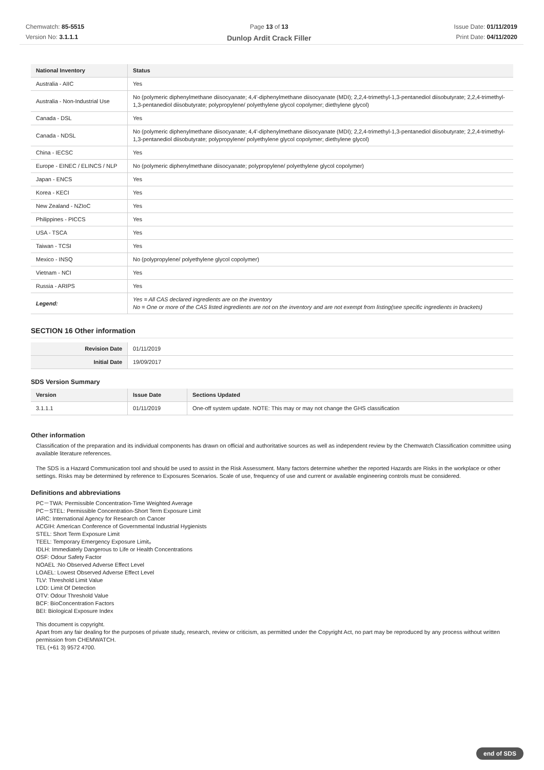Chemwatch: 85-5515
Version No: 3.1.1.1
Page 13 of 13
Dunlop Ardit Crack Filler
Issue Date: 01/11/2019
Print Date: 04/11/2020
| National Inventory | Status |
| --- | --- |
| Australia - AIIC | Yes |
| Australia - Non-Industrial Use | No (polymeric diphenylmethane diisocyanate; 4,4'-diphenylmethane diisocyanate (MDI); 2,2,4-trimethyl-1,3-pentanediol diisobutyrate; 2,2,4-trimethyl-1,3-pentanediol diisobutyrate; polypropylene/ polyethylene glycol copolymer; diethylene glycol) |
| Canada - DSL | Yes |
| Canada - NDSL | No (polymeric diphenylmethane diisocyanate; 4,4'-diphenylmethane diisocyanate (MDI); 2,2,4-trimethyl-1,3-pentanediol diisobutyrate; 2,2,4-trimethyl-1,3-pentanediol diisobutyrate; polypropylene/ polyethylene glycol copolymer; diethylene glycol) |
| China - IECSC | Yes |
| Europe - EINEC / ELINCS / NLP | No (polymeric diphenylmethane diisocyanate; polypropylene/ polyethylene glycol copolymer) |
| Japan - ENCS | Yes |
| Korea - KECI | Yes |
| New Zealand - NZIoC | Yes |
| Philippines - PICCS | Yes |
| USA - TSCA | Yes |
| Taiwan - TCSI | Yes |
| Mexico - INSQ | No (polypropylene/ polyethylene glycol copolymer) |
| Vietnam - NCI | Yes |
| Russia - ARIPS | Yes |
| Legend: | Yes = All CAS declared ingredients are on the inventory No = One or more of the CAS listed ingredients are not on the inventory and are not exempt from listing(see specific ingredients in brackets) |
SECTION 16 Other information
| Revision Date | 01/11/2019 |
| Initial Date | 19/09/2017 |
SDS Version Summary
| Version | Issue Date | Sections Updated |
| --- | --- | --- |
| 3.1.1.1 | 01/11/2019 | One-off system update. NOTE: This may or may not change the GHS classification |
Other information
Classification of the preparation and its individual components has drawn on official and authoritative sources as well as independent review by the Chemwatch Classification committee using available literature references.
The SDS is a Hazard Communication tool and should be used to assist in the Risk Assessment. Many factors determine whether the reported Hazards are Risks in the workplace or other settings. Risks may be determined by reference to Exposures Scenarios. Scale of use, frequency of use and current or available engineering controls must be considered.
Definitions and abbreviations
PC－TWA: Permissible Concentration-Time Weighted Average
PC－STEL: Permissible Concentration-Short Term Exposure Limit
IARC: International Agency for Research on Cancer
ACGIH: American Conference of Governmental Industrial Hygienists
STEL: Short Term Exposure Limit
TEEL: Temporary Emergency Exposure Limit。
IDLH: Immediately Dangerous to Life or Health Concentrations
OSF: Odour Safety Factor
NOAEL :No Observed Adverse Effect Level
LOAEL: Lowest Observed Adverse Effect Level
TLV: Threshold Limit Value
LOD: Limit Of Detection
OTV: Odour Threshold Value
BCF: BioConcentration Factors
BEI: Biological Exposure Index
This document is copyright.
Apart from any fair dealing for the purposes of private study, research, review or criticism, as permitted under the Copyright Act, no part may be reproduced by any process without written permission from CHEMWATCH.
TEL (+61 3) 9572 4700.
end of SDS